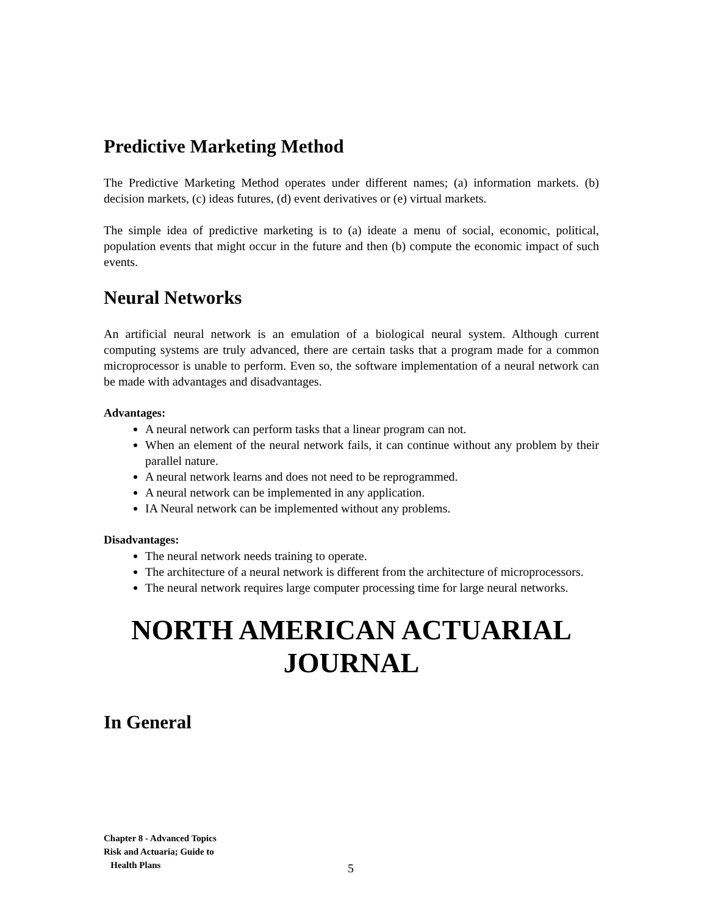Predictive Marketing Method
The Predictive Marketing Method operates under different names; (a) information markets. (b) decision markets, (c) ideas futures, (d) event derivatives or (e) virtual markets.
The simple idea of predictive marketing is to (a) ideate a menu of social, economic, political, population events that might occur in the future and then (b) compute the economic impact of such events.
Neural Networks
An artificial neural network is an emulation of a biological neural system. Although current computing systems are truly advanced, there are certain tasks that a program made for a common microprocessor is unable to perform. Even so, the software implementation of a neural network can be made with advantages and disadvantages.
Advantages:
A neural network can perform tasks that a linear program can not.
When an element of the neural network fails, it can continue without any problem by their parallel nature.
A neural network learns and does not need to be reprogrammed.
A neural network can be implemented in any application.
IA Neural network can be implemented without any problems.
Disadvantages:
The neural network needs training to operate.
The architecture of a neural network is different from the architecture of microprocessors.
The neural network requires large computer processing time for large neural networks.
NORTH AMERICAN ACTUARIAL JOURNAL
In General
Chapter 8 - Advanced Topics
Risk and Actuaria; Guide to
Health Plans
5